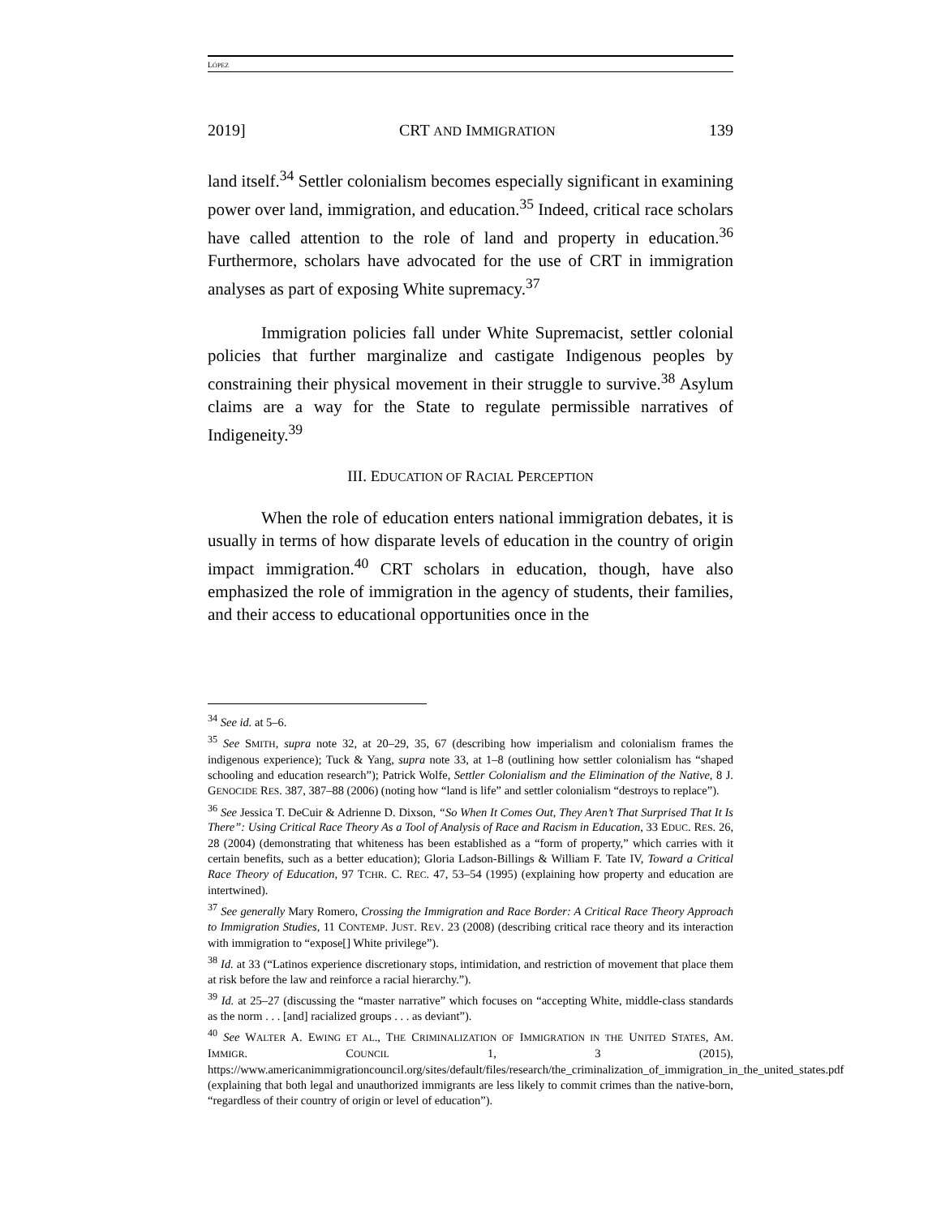LÓPEZ
2019] CRT AND IMMIGRATION 139
land itself.<sup>34</sup> Settler colonialism becomes especially significant in examining power over land, immigration, and education.<sup>35</sup> Indeed, critical race scholars have called attention to the role of land and property in education.<sup>36</sup> Furthermore, scholars have advocated for the use of CRT in immigration analyses as part of exposing White supremacy.<sup>37</sup>
Immigration policies fall under White Supremacist, settler colonial policies that further marginalize and castigate Indigenous peoples by constraining their physical movement in their struggle to survive.<sup>38</sup> Asylum claims are a way for the State to regulate permissible narratives of Indigeneity.<sup>39</sup>
III. EDUCATION OF RACIAL PERCEPTION
When the role of education enters national immigration debates, it is usually in terms of how disparate levels of education in the country of origin impact immigration.<sup>40</sup> CRT scholars in education, though, have also emphasized the role of immigration in the agency of students, their families, and their access to educational opportunities once in the
<sup>34</sup> See id. at 5–6.
<sup>35</sup> See SMITH, supra note 32, at 20–29, 35, 67 (describing how imperialism and colonialism frames the indigenous experience); Tuck & Yang, supra note 33, at 1–8 (outlining how settler colonialism has “shaped schooling and education research”); Patrick Wolfe, Settler Colonialism and the Elimination of the Native, 8 J. GENOCIDE RES. 387, 387–88 (2006) (noting how “land is life” and settler colonialism “destroys to replace”).
<sup>36</sup> See Jessica T. DeCuir & Adrienne D. Dixson, “So When It Comes Out, They Aren’t That Surprised That It Is There”: Using Critical Race Theory As a Tool of Analysis of Race and Racism in Education, 33 EDUC. RES. 26, 28 (2004) (demonstrating that whiteness has been established as a “form of property,” which carries with it certain benefits, such as a better education); Gloria Ladson-Billings & William F. Tate IV, Toward a Critical Race Theory of Education, 97 TCHR. C. REC. 47, 53–54 (1995) (explaining how property and education are intertwined).
<sup>37</sup> See generally Mary Romero, Crossing the Immigration and Race Border: A Critical Race Theory Approach to Immigration Studies, 11 CONTEMP. JUST. REV. 23 (2008) (describing critical race theory and its interaction with immigration to “expose[] White privilege”).
<sup>38</sup> Id. at 33 (“Latinos experience discretionary stops, intimidation, and restriction of movement that place them at risk before the law and reinforce a racial hierarchy.”).
<sup>39</sup> Id. at 25–27 (discussing the “master narrative” which focuses on “accepting White, middle-class standards as the norm . . . [and] racialized groups . . . as deviant”).
<sup>40</sup> See WALTER A. EWING ET AL., THE CRIMINALIZATION OF IMMIGRATION IN THE UNITED STATES, AM. IMMIGR. COUNCIL 1, 3 (2015), https://www.americanimmigrationcouncil.org/sites/default/files/research/the_criminalization_of_immigration_in_the_united_states.pdf (explaining that both legal and unauthorized immigrants are less likely to commit crimes than the native-born, “regardless of their country of origin or level of education”).